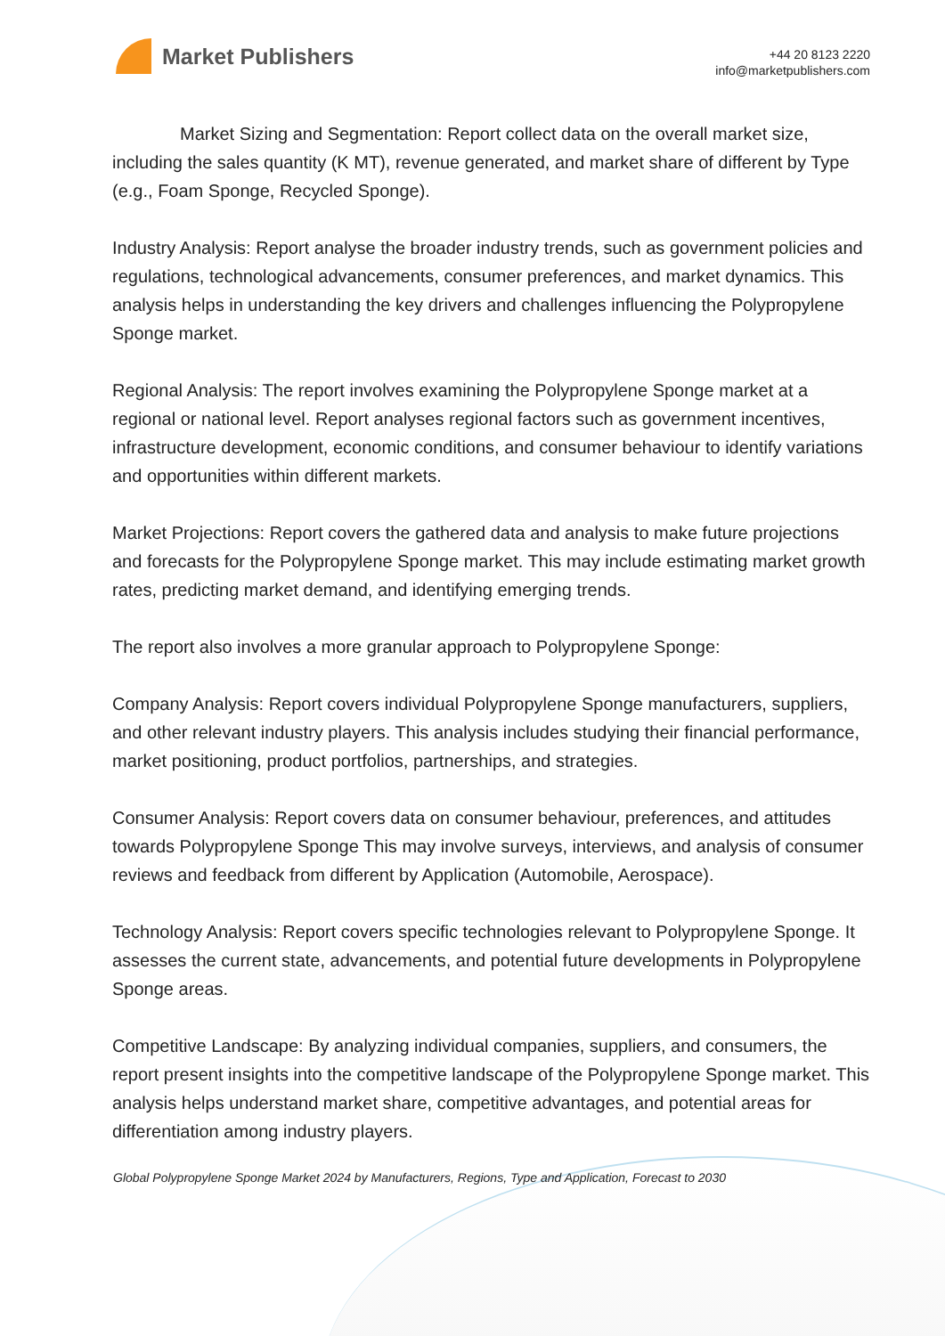Market Publishers
+44 20 8123 2220
info@marketpublishers.com
Market Sizing and Segmentation: Report collect data on the overall market size, including the sales quantity (K MT), revenue generated, and market share of different by Type (e.g., Foam Sponge, Recycled Sponge).
Industry Analysis: Report analyse the broader industry trends, such as government policies and regulations, technological advancements, consumer preferences, and market dynamics. This analysis helps in understanding the key drivers and challenges influencing the Polypropylene Sponge market.
Regional Analysis: The report involves examining the Polypropylene Sponge market at a regional or national level. Report analyses regional factors such as government incentives, infrastructure development, economic conditions, and consumer behaviour to identify variations and opportunities within different markets.
Market Projections: Report covers the gathered data and analysis to make future projections and forecasts for the Polypropylene Sponge market. This may include estimating market growth rates, predicting market demand, and identifying emerging trends.
The report also involves a more granular approach to Polypropylene Sponge:
Company Analysis: Report covers individual Polypropylene Sponge manufacturers, suppliers, and other relevant industry players. This analysis includes studying their financial performance, market positioning, product portfolios, partnerships, and strategies.
Consumer Analysis: Report covers data on consumer behaviour, preferences, and attitudes towards Polypropylene Sponge This may involve surveys, interviews, and analysis of consumer reviews and feedback from different by Application (Automobile, Aerospace).
Technology Analysis: Report covers specific technologies relevant to Polypropylene Sponge. It assesses the current state, advancements, and potential future developments in Polypropylene Sponge areas.
Competitive Landscape: By analyzing individual companies, suppliers, and consumers, the report present insights into the competitive landscape of the Polypropylene Sponge market. This analysis helps understand market share, competitive advantages, and potential areas for differentiation among industry players.
Global Polypropylene Sponge Market 2024 by Manufacturers, Regions, Type and Application, Forecast to 2030